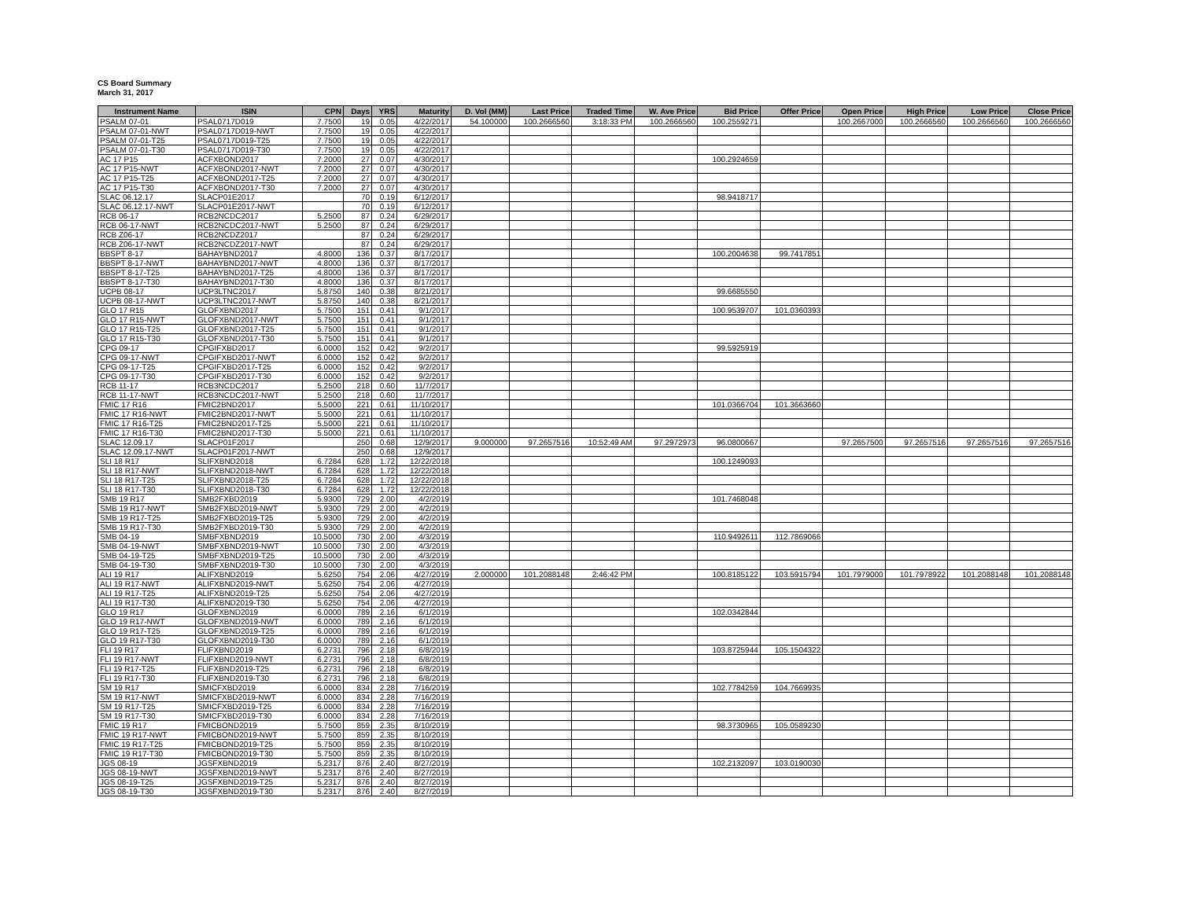CS Board Summary
March 31, 2017
| Instrument Name | ISIN | CPN | Days | YRS | Maturity | D. Vol (MM) | Last Price | Traded Time | W. Ave Price | Bid Price | Offer Price | Open Price | High Price | Low Price | Close Price |
| --- | --- | --- | --- | --- | --- | --- | --- | --- | --- | --- | --- | --- | --- | --- | --- |
| PSALM 07-01 | PSAL0717D019 | 7.7500 | 19 | 0.05 | 4/22/2017 | 54.100000 | 100.2666560 | 3:18:33 PM | 100.2666560 | 100.2559271 | | 100.2667000 | 100.2666560 | 100.2666560 | 100.2666560 |
| PSALM 07-01-NWT | PSAL0717D019-NWT | 7.7500 | 19 | 0.05 | 4/22/2017 | | | | | | | | | | |
| PSALM 07-01-T25 | PSAL0717D019-T25 | 7.7500 | 19 | 0.05 | 4/22/2017 | | | | | | | | | | |
| PSALM 07-01-T30 | PSAL0717D019-T30 | 7.7500 | 19 | 0.05 | 4/22/2017 | | | | | | | | | | |
| AC 17 P15 | ACFXBOND2017 | 7.2000 | 27 | 0.07 | 4/30/2017 | | | | | 100.2924659 | | | | | |
| AC 17 P15-NWT | ACFXBOND2017-NWT | 7.2000 | 27 | 0.07 | 4/30/2017 | | | | | | | | | | |
| AC 17 P15-T25 | ACFXBOND2017-T25 | 7.2000 | 27 | 0.07 | 4/30/2017 | | | | | | | | | | |
| AC 17 P15-T30 | ACFXBOND2017-T30 | 7.2000 | 27 | 0.07 | 4/30/2017 | | | | | | | | | | |
| SLAC 06.12.17 | SLACP01E2017 | | 70 | 0.19 | 6/12/2017 | | | | | 98.9418717 | | | | | |
| SLAC 06.12.17-NWT | SLACP01E2017-NWT | | 70 | 0.19 | 6/12/2017 | | | | | | | | | | |
| RCB 06-17 | RCB2NCDC2017 | 5.2500 | 87 | 0.24 | 6/29/2017 | | | | | | | | | | |
| RCB 06-17-NWT | RCB2NCDC2017-NWT | 5.2500 | 87 | 0.24 | 6/29/2017 | | | | | | | | | | |
| RCB Z06-17 | RCB2NCDZ2017 | | 87 | 0.24 | 6/29/2017 | | | | | | | | | | |
| RCB Z06-17-NWT | RCB2NCDZ2017-NWT | | 87 | 0.24 | 6/29/2017 | | | | | | | | | | |
| BBSPT 8-17 | BAHAYBND2017 | 4.8000 | 136 | 0.37 | 8/17/2017 | | | | | 100.2004638 | 99.7417851 | | | | |
| BBSPT 8-17-NWT | BAHAYBND2017-NWT | 4.8000 | 136 | 0.37 | 8/17/2017 | | | | | | | | | | |
| BBSPT 8-17-T25 | BAHAYBND2017-T25 | 4.8000 | 136 | 0.37 | 8/17/2017 | | | | | | | | | | |
| BBSPT 8-17-T30 | BAHAYBND2017-T30 | 4.8000 | 136 | 0.37 | 8/17/2017 | | | | | | | | | | |
| UCPB 08-17 | UCP3LTNC2017 | 5.8750 | 140 | 0.38 | 8/21/2017 | | | | | 99.6685550 | | | | | |
| UCPB 08-17-NWT | UCP3LTNC2017-NWT | 5.8750 | 140 | 0.38 | 8/21/2017 | | | | | | | | | | |
| GLO 17 R15 | GLOFXBND2017 | 5.7500 | 151 | 0.41 | 9/1/2017 | | | | | 100.9539707 | 101.0360393 | | | | |
| GLO 17 R15-NWT | GLOFXBND2017-NWT | 5.7500 | 151 | 0.41 | 9/1/2017 | | | | | | | | | | |
| GLO 17 R15-T25 | GLOFXBND2017-T25 | 5.7500 | 151 | 0.41 | 9/1/2017 | | | | | | | | | | |
| GLO 17 R15-T30 | GLOFXBND2017-T30 | 5.7500 | 151 | 0.41 | 9/1/2017 | | | | | | | | | | |
| CPG 09-17 | CPGIFXBD2017 | 6.0000 | 152 | 0.42 | 9/2/2017 | | | | | 99.5925919 | | | | | |
| CPG 09-17-NWT | CPGIFXBD2017-NWT | 6.0000 | 152 | 0.42 | 9/2/2017 | | | | | | | | | | |
| CPG 09-17-T25 | CPGIFXBD2017-T25 | 6.0000 | 152 | 0.42 | 9/2/2017 | | | | | | | | | | |
| CPG 09-17-T30 | CPGIFXBD2017-T30 | 6.0000 | 152 | 0.42 | 9/2/2017 | | | | | | | | | | |
| RCB 11-17 | RCB3NCDC2017 | 5.2500 | 218 | 0.60 | 11/7/2017 | | | | | | | | | | |
| RCB 11-17-NWT | RCB3NCDC2017-NWT | 5.2500 | 218 | 0.60 | 11/7/2017 | | | | | | | | | | |
| FMIC 17 R16 | FMIC2BND2017 | 5.5000 | 221 | 0.61 | 11/10/2017 | | | | | 101.0366704 | 101.3663660 | | | | |
| FMIC 17 R16-NWT | FMIC2BND2017-NWT | 5.5000 | 221 | 0.61 | 11/10/2017 | | | | | | | | | | |
| FMIC 17 R16-T25 | FMIC2BND2017-T25 | 5.5000 | 221 | 0.61 | 11/10/2017 | | | | | | | | | | |
| FMIC 17 R16-T30 | FMIC2BND2017-T30 | 5.5000 | 221 | 0.61 | 11/10/2017 | | | | | | | | | | |
| SLAC 12.09.17 | SLACP01F2017 | | 250 | 0.68 | 12/9/2017 | 9.000000 | 97.2657516 | 10:52:49 AM | 97.2972973 | 96.0800667 | | 97.2657500 | 97.2657516 | 97.2657516 | 97.2657516 |
| SLAC 12.09.17-NWT | SLACP01F2017-NWT | | 250 | 0.68 | 12/9/2017 | | | | | | | | | | |
| SLI 18 R17 | SLIFXBND2018 | 6.7284 | 628 | 1.72 | 12/22/2018 | | | | | 100.1249093 | | | | | |
| SLI 18 R17-NWT | SLIFXBND2018-NWT | 6.7284 | 628 | 1.72 | 12/22/2018 | | | | | | | | | | |
| SLI 18 R17-T25 | SLIFXBND2018-T25 | 6.7284 | 628 | 1.72 | 12/22/2018 | | | | | | | | | | |
| SLI 18 R17-T30 | SLIFXBND2018-T30 | 6.7284 | 628 | 1.72 | 12/22/2018 | | | | | | | | | | |
| SMB 19 R17 | SMB2FXBD2019 | 5.9300 | 729 | 2.00 | 4/2/2019 | | | | | 101.7468048 | | | | | |
| SMB 19 R17-NWT | SMB2FXBD2019-NWT | 5.9300 | 729 | 2.00 | 4/2/2019 | | | | | | | | | | |
| SMB 19 R17-T25 | SMB2FXBD2019-T25 | 5.9300 | 729 | 2.00 | 4/2/2019 | | | | | | | | | | |
| SMB 19 R17-T30 | SMB2FXBD2019-T30 | 5.9300 | 729 | 2.00 | 4/2/2019 | | | | | | | | | | |
| SMB 04-19 | SMBFXBND2019 | 10.5000 | 730 | 2.00 | 4/3/2019 | | | | | 110.9492611 | 112.7869066 | | | | |
| SMB 04-19-NWT | SMBFXBND2019-NWT | 10.5000 | 730 | 2.00 | 4/3/2019 | | | | | | | | | | |
| SMB 04-19-T25 | SMBFXBND2019-T25 | 10.5000 | 730 | 2.00 | 4/3/2019 | | | | | | | | | | |
| SMB 04-19-T30 | SMBFXBND2019-T30 | 10.5000 | 730 | 2.00 | 4/3/2019 | | | | | | | | | | |
| ALI 19 R17 | ALIFXBND2019 | 5.6250 | 754 | 2.06 | 4/27/2019 | 2.000000 | 101.2088148 | 2:46:42 PM | | 100.8185122 | 103.5915794 | 101.7979000 | 101.7978922 | 101.2088148 | 101.2088148 |
| ALI 19 R17-NWT | ALIFXBND2019-NWT | 5.6250 | 754 | 2.06 | 4/27/2019 | | | | | | | | | | |
| ALI 19 R17-T25 | ALIFXBND2019-T25 | 5.6250 | 754 | 2.06 | 4/27/2019 | | | | | | | | | | |
| ALI 19 R17-T30 | ALIFXBND2019-T30 | 5.6250 | 754 | 2.06 | 4/27/2019 | | | | | | | | | | |
| GLO 19 R17 | GLOFXBND2019 | 6.0000 | 789 | 2.16 | 6/1/2019 | | | | | 102.0342844 | | | | | |
| GLO 19 R17-NWT | GLOFXBND2019-NWT | 6.0000 | 789 | 2.16 | 6/1/2019 | | | | | | | | | | |
| GLO 19 R17-T25 | GLOFXBND2019-T25 | 6.0000 | 789 | 2.16 | 6/1/2019 | | | | | | | | | | |
| GLO 19 R17-T30 | GLOFXBND2019-T30 | 6.0000 | 789 | 2.16 | 6/1/2019 | | | | | | | | | | |
| FLI 19 R17 | FLIFXBND2019 | 6.2731 | 796 | 2.18 | 6/8/2019 | | | | | 103.8725944 | 105.1504322 | | | | |
| FLI 19 R17-NWT | FLIFXBND2019-NWT | 6.2731 | 796 | 2.18 | 6/8/2019 | | | | | | | | | | |
| FLI 19 R17-T25 | FLIFXBND2019-T25 | 6.2731 | 796 | 2.18 | 6/8/2019 | | | | | | | | | | |
| FLI 19 R17-T30 | FLIFXBND2019-T30 | 6.2731 | 796 | 2.18 | 6/8/2019 | | | | | | | | | | |
| SM 19 R17 | SMICFXBD2019 | 6.0000 | 834 | 2.28 | 7/16/2019 | | | | | 102.7784259 | 104.7669935 | | | | |
| SM 19 R17-NWT | SMICFXBD2019-NWT | 6.0000 | 834 | 2.28 | 7/16/2019 | | | | | | | | | | |
| SM 19 R17-T25 | SMICFXBD2019-T25 | 6.0000 | 834 | 2.28 | 7/16/2019 | | | | | | | | | | |
| SM 19 R17-T30 | SMICFXBD2019-T30 | 6.0000 | 834 | 2.28 | 7/16/2019 | | | | | | | | | | |
| FMIC 19 R17 | FMICBOND2019 | 5.7500 | 859 | 2.35 | 8/10/2019 | | | | | 98.3730965 | 105.0589230 | | | | |
| FMIC 19 R17-NWT | FMICBOND2019-NWT | 5.7500 | 859 | 2.35 | 8/10/2019 | | | | | | | | | | |
| FMIC 19 R17-T25 | FMICBOND2019-T25 | 5.7500 | 859 | 2.35 | 8/10/2019 | | | | | | | | | | |
| FMIC 19 R17-T30 | FMICBOND2019-T30 | 5.7500 | 859 | 2.35 | 8/10/2019 | | | | | | | | | | |
| JGS 08-19 | JGSFXBND2019 | 5.2317 | 876 | 2.40 | 8/27/2019 | | | | | 102.2132097 | 103.0190030 | | | | |
| JGS 08-19-NWT | JGSFXBND2019-NWT | 5.2317 | 876 | 2.40 | 8/27/2019 | | | | | | | | | | |
| JGS 08-19-T25 | JGSFXBND2019-T25 | 5.2317 | 876 | 2.40 | 8/27/2019 | | | | | | | | | | |
| JGS 08-19-T30 | JGSFXBND2019-T30 | 5.2317 | 876 | 2.40 | 8/27/2019 | | | | | | | | | | |